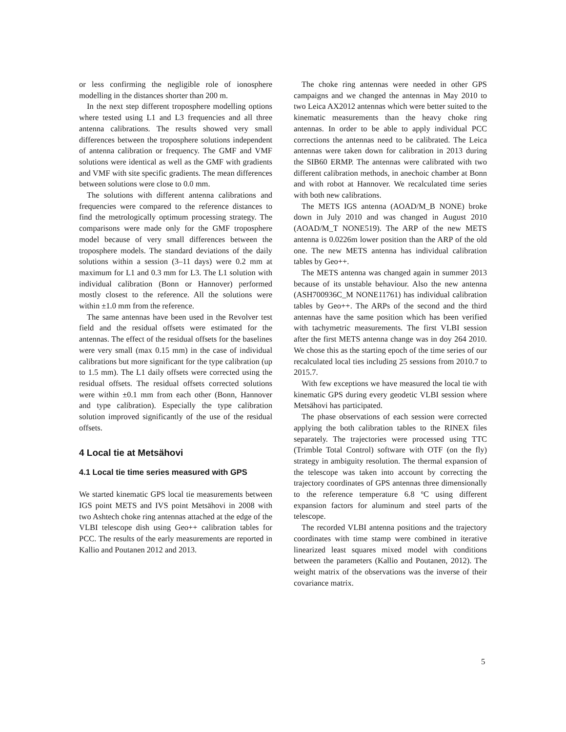or less confirming the negligible role of ionosphere modelling in the distances shorter than 200 m.
In the next step different troposphere modelling options where tested using L1 and L3 frequencies and all three antenna calibrations. The results showed very small differences between the troposphere solutions independent of antenna calibration or frequency. The GMF and VMF solutions were identical as well as the GMF with gradients and VMF with site specific gradients. The mean differences between solutions were close to 0.0 mm.
The solutions with different antenna calibrations and frequencies were compared to the reference distances to find the metrologically optimum processing strategy. The comparisons were made only for the GMF troposphere model because of very small differences between the troposphere models. The standard deviations of the daily solutions within a session (3–11 days) were 0.2 mm at maximum for L1 and 0.3 mm for L3. The L1 solution with individual calibration (Bonn or Hannover) performed mostly closest to the reference. All the solutions were within ±1.0 mm from the reference.
The same antennas have been used in the Revolver test field and the residual offsets were estimated for the antennas. The effect of the residual offsets for the baselines were very small (max 0.15 mm) in the case of individual calibrations but more significant for the type calibration (up to 1.5 mm). The L1 daily offsets were corrected using the residual offsets. The residual offsets corrected solutions were within ±0.1 mm from each other (Bonn, Hannover and type calibration). Especially the type calibration solution improved significantly of the use of the residual offsets.
4 Local tie at Metsähovi
4.1 Local tie time series measured with GPS
We started kinematic GPS local tie measurements between IGS point METS and IVS point Metsähovi in 2008 with two Ashtech choke ring antennas attached at the edge of the VLBI telescope dish using Geo++ calibration tables for PCC. The results of the early measurements are reported in Kallio and Poutanen 2012 and 2013.
The choke ring antennas were needed in other GPS campaigns and we changed the antennas in May 2010 to two Leica AX2012 antennas which were better suited to the kinematic measurements than the heavy choke ring antennas. In order to be able to apply individual PCC corrections the antennas need to be calibrated. The Leica antennas were taken down for calibration in 2013 during the SIB60 ERMP. The antennas were calibrated with two different calibration methods, in anechoic chamber at Bonn and with robot at Hannover. We recalculated time series with both new calibrations.
The METS IGS antenna (AOAD/M_B NONE) broke down in July 2010 and was changed in August 2010 (AOAD/M_T NONE519). The ARP of the new METS antenna is 0.0226m lower position than the ARP of the old one. The new METS antenna has individual calibration tables by Geo++.
The METS antenna was changed again in summer 2013 because of its unstable behaviour. Also the new antenna (ASH700936C_M NONE11761) has individual calibration tables by Geo++. The ARPs of the second and the third antennas have the same position which has been verified with tachymetric measurements. The first VLBI session after the first METS antenna change was in doy 264 2010. We chose this as the starting epoch of the time series of our recalculated local ties including 25 sessions from 2010.7 to 2015.7.
With few exceptions we have measured the local tie with kinematic GPS during every geodetic VLBI session where Metsähovi has participated.
The phase observations of each session were corrected applying the both calibration tables to the RINEX files separately. The trajectories were processed using TTC (Trimble Total Control) software with OTF (on the fly) strategy in ambiguity resolution. The thermal expansion of the telescope was taken into account by correcting the trajectory coordinates of GPS antennas three dimensionally to the reference temperature 6.8 ºC using different expansion factors for aluminum and steel parts of the telescope.
The recorded VLBI antenna positions and the trajectory coordinates with time stamp were combined in iterative linearized least squares mixed model with conditions between the parameters (Kallio and Poutanen, 2012). The weight matrix of the observations was the inverse of their covariance matrix.
5